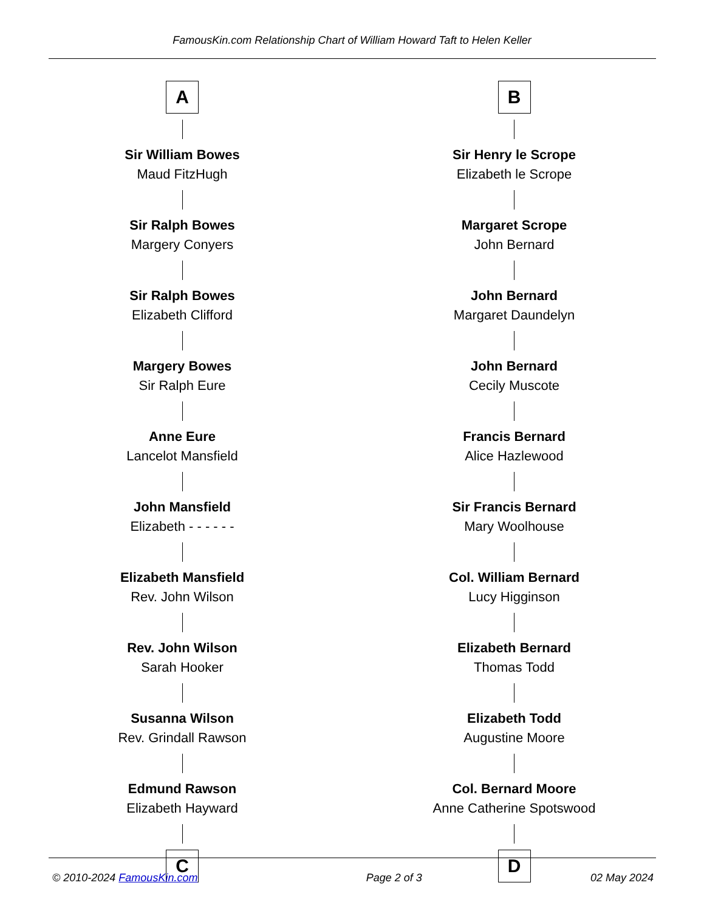FamousKin.com Relationship Chart of William Howard Taft to Helen Keller
A
Sir William Bowes
Maud FitzHugh
Sir Ralph Bowes
Margery Conyers
Sir Ralph Bowes
Elizabeth Clifford
Margery Bowes
Sir Ralph Eure
Anne Eure
Lancelot Mansfield
John Mansfield
Elizabeth - - - - - -
Elizabeth Mansfield
Rev. John Wilson
Rev. John Wilson
Sarah Hooker
Susanna Wilson
Rev. Grindall Rawson
Edmund Rawson
Elizabeth Hayward
C
B
Sir Henry le Scrope
Elizabeth le Scrope
Margaret Scrope
John Bernard
John Bernard
Margaret Daundelyn
John Bernard
Cecily Muscote
Francis Bernard
Alice Hazlewood
Sir Francis Bernard
Mary Woolhouse
Col. William Bernard
Lucy Higginson
Elizabeth Bernard
Thomas Todd
Elizabeth Todd
Augustine Moore
Col. Bernard Moore
Anne Catherine Spotswood
D
© 2010-2024 FamousKin.com Page 2 of 3 02 May 2024